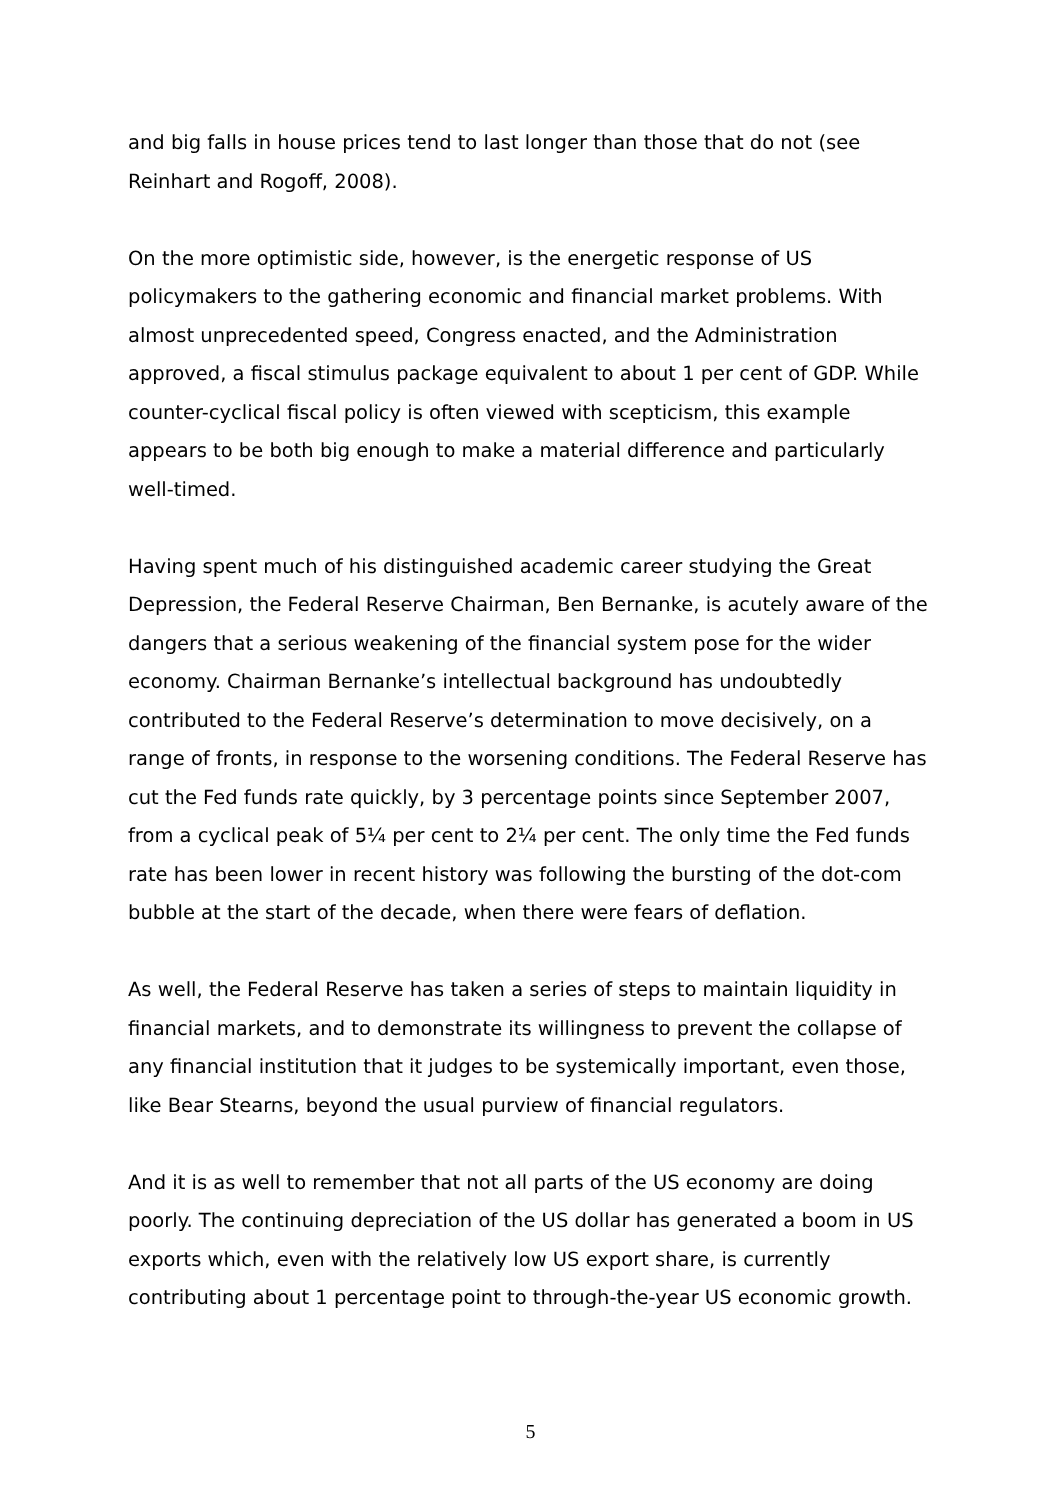and big falls in house prices tend to last longer than those that do not (see Reinhart and Rogoff, 2008).
On the more optimistic side, however, is the energetic response of US policymakers to the gathering economic and financial market problems. With almost unprecedented speed, Congress enacted, and the Administration approved, a fiscal stimulus package equivalent to about 1 per cent of GDP. While counter-cyclical fiscal policy is often viewed with scepticism, this example appears to be both big enough to make a material difference and particularly well-timed.
Having spent much of his distinguished academic career studying the Great Depression, the Federal Reserve Chairman, Ben Bernanke, is acutely aware of the dangers that a serious weakening of the financial system pose for the wider economy. Chairman Bernanke’s intellectual background has undoubtedly contributed to the Federal Reserve’s determination to move decisively, on a range of fronts, in response to the worsening conditions. The Federal Reserve has cut the Fed funds rate quickly, by 3 percentage points since September 2007, from a cyclical peak of 5¼ per cent to 2¼ per cent. The only time the Fed funds rate has been lower in recent history was following the bursting of the dot-com bubble at the start of the decade, when there were fears of deflation.
As well, the Federal Reserve has taken a series of steps to maintain liquidity in financial markets, and to demonstrate its willingness to prevent the collapse of any financial institution that it judges to be systemically important, even those, like Bear Stearns, beyond the usual purview of financial regulators.
And it is as well to remember that not all parts of the US economy are doing poorly. The continuing depreciation of the US dollar has generated a boom in US exports which, even with the relatively low US export share, is currently contributing about 1 percentage point to through-the-year US economic growth.
5